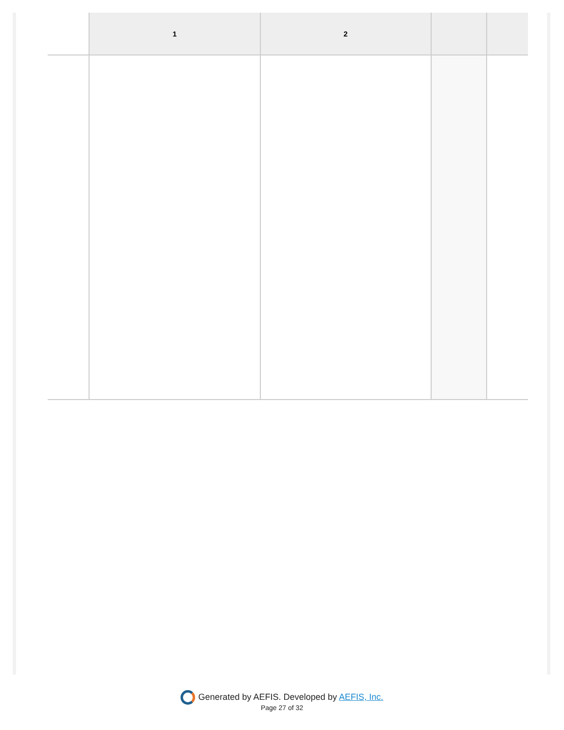| | 1 | 2 | | |
| --- | --- | --- | --- | --- |
Generated by AEFIS. Developed by AEFIS, Inc.
Page 27 of 32